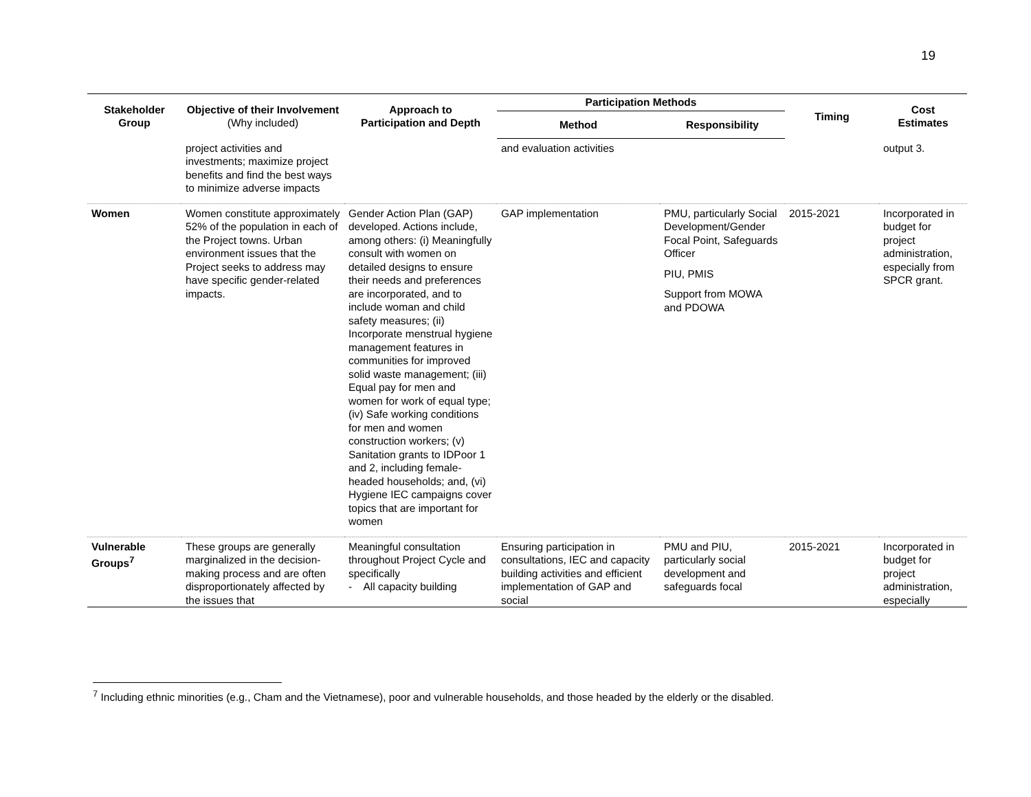19
| Stakeholder Group | Objective of their Involvement (Why included) | Approach to Participation and Depth | Participation Methods | | Timing | Cost Estimates |
| --- | --- | --- | --- | --- | --- | --- |
| | | | Method | Responsibility | | |
| | project activities and investments; maximize project benefits and find the best ways to minimize adverse impacts | | and evaluation activities | | | output 3. |
| Women | Women constitute approximately 52% of the population in each of the Project towns. Urban environment issues that the Project seeks to address may have specific gender-related impacts. | Gender Action Plan (GAP) developed. Actions include, among others: (i) Meaningfully consult with women on detailed designs to ensure their needs and preferences are incorporated, and to include woman and child safety measures; (ii) Incorporate menstrual hygiene management features in communities for improved solid waste management; (iii) Equal pay for men and women for work of equal type; (iv) Safe working conditions for men and women construction workers; (v) Sanitation grants to IDPoor 1 and 2, including female-headed households; and, (vi) Hygiene IEC campaigns cover topics that are important for women | GAP implementation | PMU, particularly Social Development/Gender Focal Point, Safeguards Officer PIU, PMIS Support from MOWA and PDOWA | 2015-2021 | Incorporated in budget for project administration, especially from SPCR grant. |
| Vulnerable Groups<sup>7</sup> | These groups are generally marginalized in the decision-making process and are often disproportionately affected by the issues that | Meaningful consultation throughout Project Cycle and specifically - All capacity building | Ensuring participation in consultations, IEC and capacity building activities and efficient implementation of GAP and social | PMU and PIU, particularly social development and safeguards focal | 2015-2021 | Incorporated in budget for project administration, especially |
<sup>7</sup> Including ethnic minorities (e.g., Cham and the Vietnamese), poor and vulnerable households, and those headed by the elderly or the disabled.